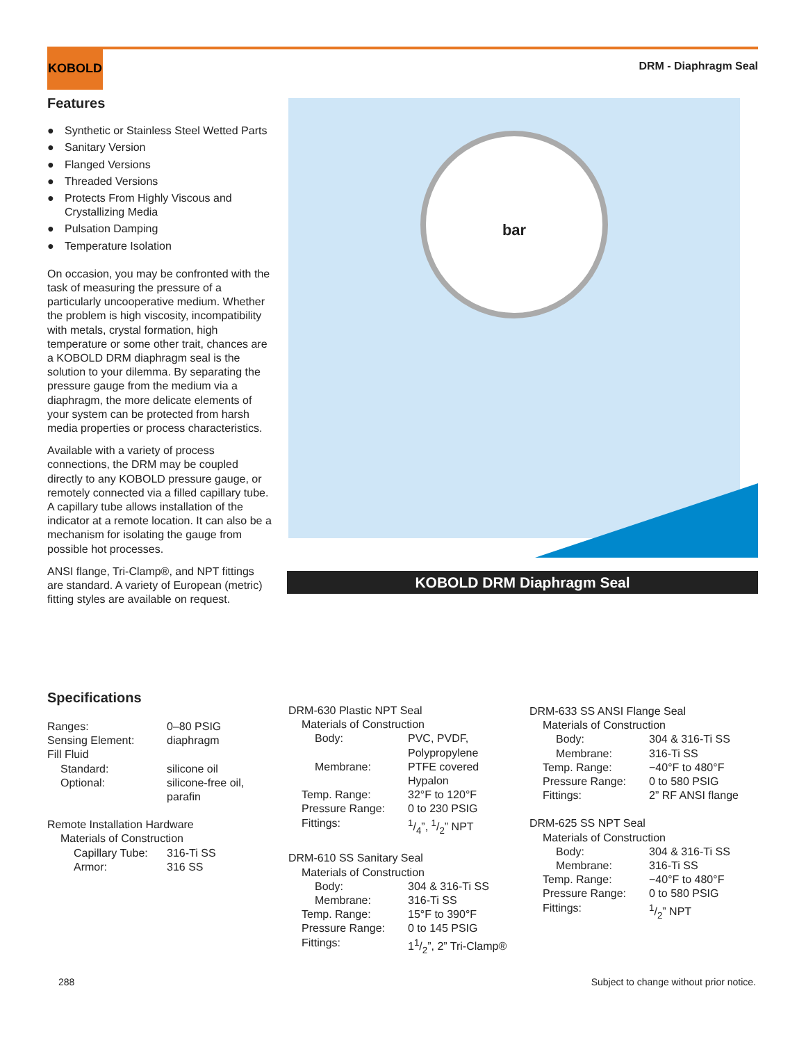KOBOLD
DRM - Diaphragm Seal
Features
● Synthetic or Stainless Steel Wetted Parts
● Sanitary Version
● Flanged Versions
● Threaded Versions
● Protects From Highly Viscous and Crystallizing Media
● Pulsation Damping
● Temperature Isolation
On occasion, you may be confronted with the task of measuring the pressure of a particularly uncooperative medium. Whether the problem is high viscosity, incompatibility with metals, crystal formation, high temperature or some other trait, chances are a KOBOLD DRM diaphragm seal is the solution to your dilemma. By separating the pressure gauge from the medium via a diaphragm, the more delicate elements of your system can be protected from harsh media properties or process characteristics.
Available with a variety of process connections, the DRM may be coupled directly to any KOBOLD pressure gauge, or remotely connected via a filled capillary tube. A capillary tube allows installation of the indicator at a remote location. It can also be a mechanism for isolating the gauge from possible hot processes.
ANSI flange, Tri-Clamp®, and NPT fittings are standard. A variety of European (metric) fitting styles are available on request.
bar
KOBOLD DRM Diaphragm Seal
Specifications
| Ranges: | 0–80 PSIG |
| Sensing Element: | diaphragm |
| Fill Fluid | |
| Standard: | silicone oil |
| Optional: | silicone-free oil, parafin |
| Remote Installation Hardware | |
| Materials of Construction | |
| Capillary Tube: | 316-Ti SS |
| Armor: | 316 SS |
| DRM-630 Plastic NPT Seal | |
| Materials of Construction | |
| Body: | PVC, PVDF, Polypropylene |
| Membrane: | PTFE covered Hypalon |
| Temp. Range: | 32°F to 120°F |
| Pressure Range: | 0 to 230 PSIG |
| Fittings: | 1/4”, 1/2” NPT |
| DRM-610 SS Sanitary Seal | |
| Materials of Construction | |
| Body: | 304 & 316-Ti SS |
| Membrane: | 316-Ti SS |
| Temp. Range: | 15°F to 390°F |
| Pressure Range: | 0 to 145 PSIG |
| Fittings: | 11/2”, 2” Tri-Clamp® |
| DRM-633 SS ANSI Flange Seal | |
| Materials of Construction | |
| Body: | 304 & 316-Ti SS |
| Membrane: | 316-Ti SS |
| Temp. Range: | −40°F to 480°F |
| Pressure Range: | 0 to 580 PSIG |
| Fittings: | 2” RF ANSI flange |
| DRM-625 SS NPT Seal | |
| Materials of Construction | |
| Body: | 304 & 316-Ti SS |
| Membrane: | 316-Ti SS |
| Temp. Range: | −40°F to 480°F |
| Pressure Range: | 0 to 580 PSIG |
| Fittings: | 1/2” NPT |
288
Subject to change without prior notice.